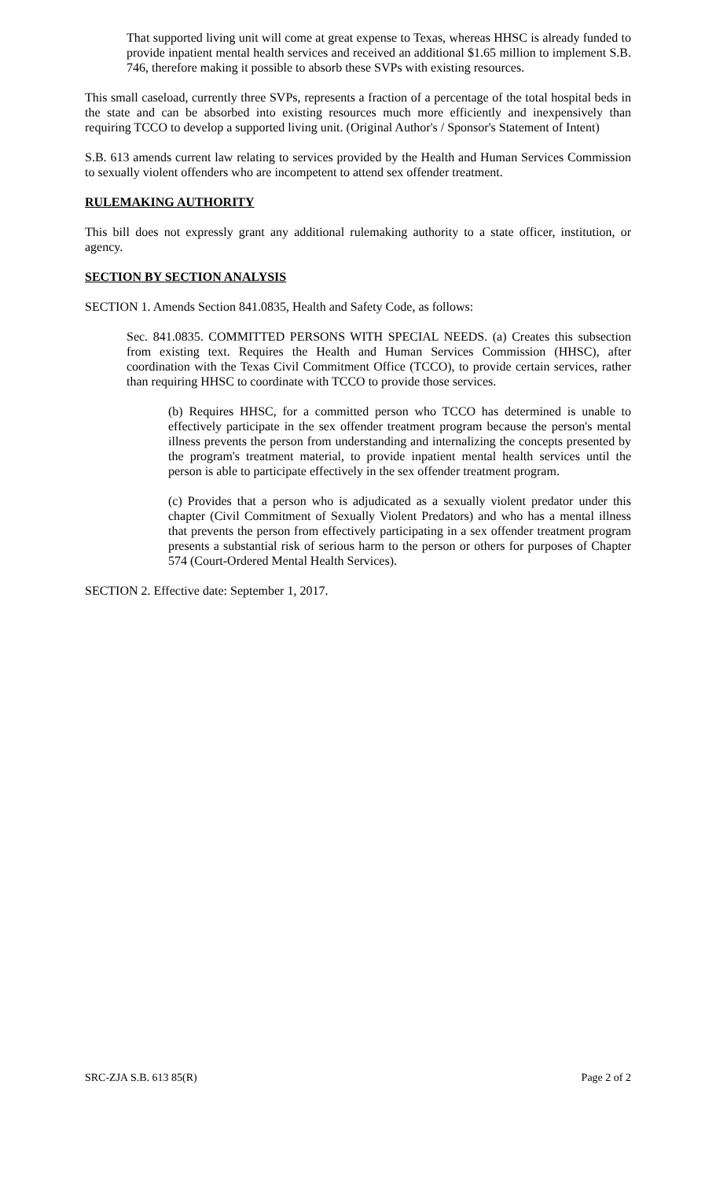That supported living unit will come at great expense to Texas, whereas HHSC is already funded to provide inpatient mental health services and received an additional $1.65 million to implement S.B. 746, therefore making it possible to absorb these SVPs with existing resources.
This small caseload, currently three SVPs, represents a fraction of a percentage of the total hospital beds in the state and can be absorbed into existing resources much more efficiently and inexpensively than requiring TCCO to develop a supported living unit. (Original Author's / Sponsor's Statement of Intent)
S.B. 613 amends current law relating to services provided by the Health and Human Services Commission to sexually violent offenders who are incompetent to attend sex offender treatment.
RULEMAKING AUTHORITY
This bill does not expressly grant any additional rulemaking authority to a state officer, institution, or agency.
SECTION BY SECTION ANALYSIS
SECTION 1. Amends Section 841.0835, Health and Safety Code, as follows:
Sec. 841.0835. COMMITTED PERSONS WITH SPECIAL NEEDS. (a) Creates this subsection from existing text. Requires the Health and Human Services Commission (HHSC), after coordination with the Texas Civil Commitment Office (TCCO), to provide certain services, rather than requiring HHSC to coordinate with TCCO to provide those services.
(b) Requires HHSC, for a committed person who TCCO has determined is unable to effectively participate in the sex offender treatment program because the person's mental illness prevents the person from understanding and internalizing the concepts presented by the program's treatment material, to provide inpatient mental health services until the person is able to participate effectively in the sex offender treatment program.
(c) Provides that a person who is adjudicated as a sexually violent predator under this chapter (Civil Commitment of Sexually Violent Predators) and who has a mental illness that prevents the person from effectively participating in a sex offender treatment program presents a substantial risk of serious harm to the person or others for purposes of Chapter 574 (Court-Ordered Mental Health Services).
SECTION 2. Effective date: September 1, 2017.
SRC-ZJA S.B. 613 85(R) Page 2 of 2